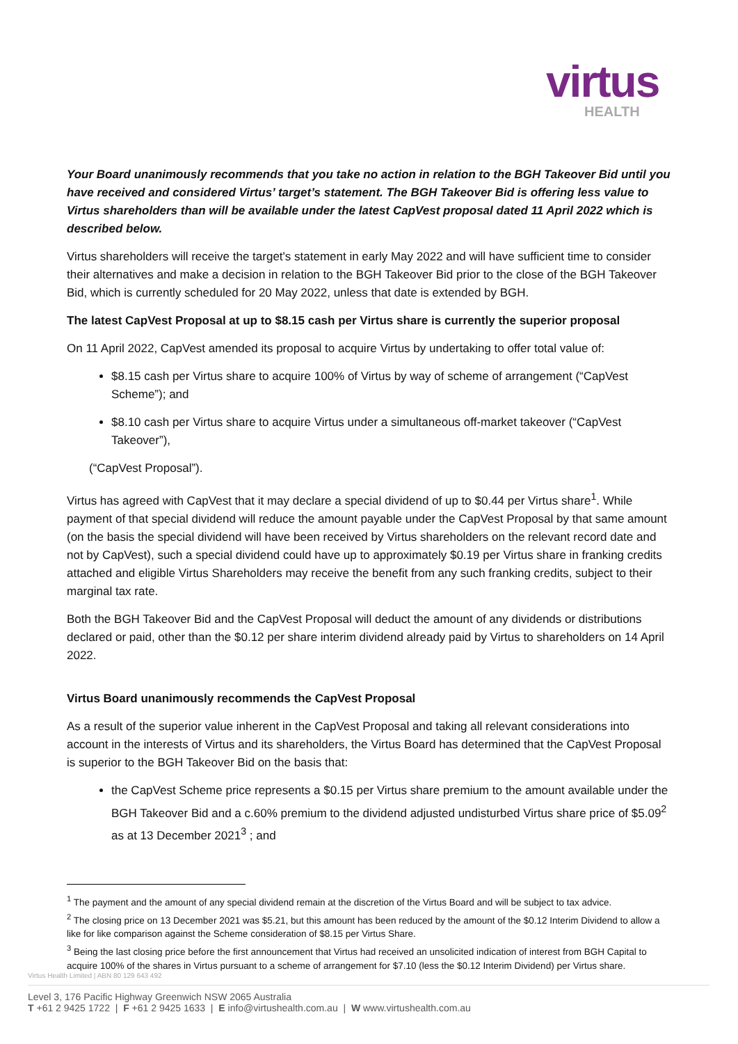virtus
HEALTH
Your Board unanimously recommends that you take no action in relation to the BGH Takeover Bid until you have received and considered Virtus’ target’s statement. The BGH Takeover Bid is offering less value to Virtus shareholders than will be available under the latest CapVest proposal dated 11 April 2022 which is described below.
Virtus shareholders will receive the target's statement in early May 2022 and will have sufficient time to consider their alternatives and make a decision in relation to the BGH Takeover Bid prior to the close of the BGH Takeover Bid, which is currently scheduled for 20 May 2022, unless that date is extended by BGH.
The latest CapVest Proposal at up to $8.15 cash per Virtus share is currently the superior proposal
On 11 April 2022, CapVest amended its proposal to acquire Virtus by undertaking to offer total value of:
$8.15 cash per Virtus share to acquire 100% of Virtus by way of scheme of arrangement (“CapVest Scheme”); and
$8.10 cash per Virtus share to acquire Virtus under a simultaneous off-market takeover (“CapVest Takeover”),
(“CapVest Proposal”).
Virtus has agreed with CapVest that it may declare a special dividend of up to $0.44 per Virtus share<sup>1</sup>. While payment of that special dividend will reduce the amount payable under the CapVest Proposal by that same amount (on the basis the special dividend will have been received by Virtus shareholders on the relevant record date and not by CapVest), such a special dividend could have up to approximately $0.19 per Virtus share in franking credits attached and eligible Virtus Shareholders may receive the benefit from any such franking credits, subject to their marginal tax rate.
Both the BGH Takeover Bid and the CapVest Proposal will deduct the amount of any dividends or distributions declared or paid, other than the $0.12 per share interim dividend already paid by Virtus to shareholders on 14 April 2022.
Virtus Board unanimously recommends the CapVest Proposal
As a result of the superior value inherent in the CapVest Proposal and taking all relevant considerations into account in the interests of Virtus and its shareholders, the Virtus Board has determined that the CapVest Proposal is superior to the BGH Takeover Bid on the basis that:
the CapVest Scheme price represents a $0.15 per Virtus share premium to the amount available under the BGH Takeover Bid and a c.60% premium to the dividend adjusted undisturbed Virtus share price of $5.09<sup>2</sup> as at 13 December 2021<sup>3</sup> ; and
<sup>1</sup> The payment and the amount of any special dividend remain at the discretion of the Virtus Board and will be subject to tax advice.
<sup>2</sup> The closing price on 13 December 2021 was $5.21, but this amount has been reduced by the amount of the $0.12 Interim Dividend to allow a like for like comparison against the Scheme consideration of $8.15 per Virtus Share.
<sup>3</sup> Being the last closing price before the first announcement that Virtus had received an unsolicited indication of interest from BGH Capital to acquire 100% of the shares in Virtus pursuant to a scheme of arrangement for $7.10 (less the $0.12 Interim Dividend) per Virtus share.
Virtus Health Limited | ABN 80 129 643 492
Level 3, 176 Pacific Highway Greenwich NSW 2065 Australia
T +61 2 9425 1722 | F +61 2 9425 1633 | E info@virtushealth.com.au | W www.virtushealth.com.au